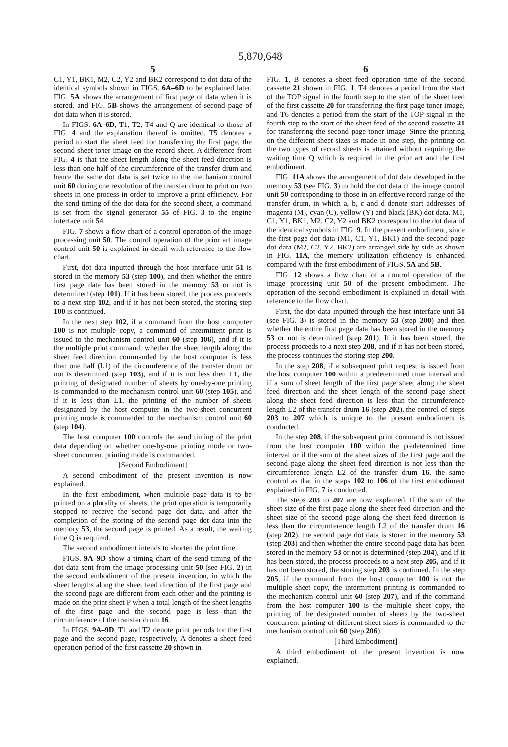5,870,648
5
C1, Y1, BK1, M2, C2, Y2 and BK2 correspond to dot data of the identical symbols shown in FIGS. 6A–6D to be explained later. FIG. 5A shows the arrangement of first page of data when it is stored, and FIG. 5B shows the arrangement of second page of dot data when it is stored.
In FIGS. 6A–6D, T1, T2, T4 and Q are identical to those of FIG. 4 and the explanation thereof is omitted. T5 denotes a period to start the sheet feed for transferring the first page, the second sheet toner image on the record sheet. A difference from FIG. 4 is that the sheet length along the sheet feed direction is less than one half of the circumference of the transfer drum and hence the same dot data is set twice to the mechanism control unit 60 during one revolution of the transfer drum to print on two sheets in one process in order to improve a print efficiency. For the send timing of the dot data for the second sheet, a command is set from the signal generator 55 of FIG. 3 to the engine interface unit 54.
FIG. 7 shows a flow chart of a control operation of the image processing unit 50. The control operation of the prior art image control unit 50 is explained in detail with reference to the flow chart.
First, dot data inputted through the host interface unit 51 is stored in the memory 53 (step 100), and then whether the entire first page data has been stored in the memory 53 or not is determined (step 101). If it has been stored, the process proceeds to a next step 102, and if it has not been stored, the storing step 100 is continued.
In the next step 102, if a command from the host computer 100 is not multiple copy, a command of intermittent print is issued to the mechanism control unit 60 (step 106), and if it is the multiple print command, whether the sheet length along the sheet feed direction commanded by the host computer is less than one half (L1) of the circumference of the transfer drum or not is determined (step 103), and if it is not less then L1, the printing of designated number of sheets by one-by-one printing is commanded to the mechanism control unit 60 (step 105), and if it is less than L1, the printing of the number of sheets designated by the host computer in the two-sheet concurrent printing mode is commanded to the mechanism control unit 60 (step 104).
The host computer 100 controls the send timing of the print data depending on whether one-by-one printing mode or two-sheet concurrent printing mode is commanded.
[Second Embodiment]
A second embodiment of the present invention is now explained.
In the first embodiment, when multiple page data is to be printed on a plurality of sheets, the print operation is temporarily stopped to receive the second page dot data, and after the completion of the storing of the second page dot data into the memory 53, the second page is printed. As a result, the waiting time Q is required.
The second embodiment intends to shorten the print time.
FIGS. 9A–9D show a timing chart of the send timing of the dot data sent from the image processing unit 50 (see FIG. 2) in the second embodiment of the present invention, in which the sheet lengths along the sheet feed direction of the first page and the second page are different from each other and the printing is made on the print sheet P when a total length of the sheet lengths of the first page and the second page is less than the circumference of the transfer drum 16.
In FIGS. 9A–9D, T1 and T2 denote print periods for the first page and the second page, respectively, A denotes a sheet feed operation period of the first cassette 20 shown in
6
FIG. 1, B denotes a sheet feed operation time of the second cassette 21 shown in FIG. 1, T4 denotes a period from the start of the TOP signal in the fourth step to the start of the sheet feed of the first cassette 20 for transferring the first page toner image, and T6 denotes a period from the start of the TOP signal in the fourth step to the start of the sheet feed of the second cassette 21 for transferring the second page toner image. Since the printing on the different sheet sizes is made in one step, the printing on the two types of record sheets is attained without requiring the waiting time Q which is required in the prior art and the first embodiment.
FIG. 11A shows the arrangement of dot data developed in the memory 53 (see FIG. 3) to hold the dot data of the image control unit 50 corresponding to those in an effective record range of the transfer drum, in which a, b, c and d denote start addresses of magenta (M), cyan (C), yellow (Y) and black (BK) dot data. M1, C1, Y1, BK1, M2, C2, Y2 and BK2 correspond to the dot data of the identical symbols in FIG. 9. In the present embodiment, since the first page dot data (M1, C1, Y1, BK1) and the second page dot data (M2, C2, Y2, BK2) are arranged side by side as shown in FIG. 11A, the memory utilization efficiency is enhanced compared with the first embodiment of FIGS. 5A and 5B.
FIG. 12 shows a flow chart of a control operation of the image processing unit 50 of the present embodiment. The operation of the second embodiment is explained in detail with reference to the flow chart.
First, the dot data inputted through the host interface unit 51 (see FIG. 3) is stored in the memory 53 (step 200) and then whether the entire first page data has been stored in the memory 53 or not is determined (step 201). If it has been stored, the process proceeds to a next step 208, and if it has not been stored, the process continues the storing step 200.
In the step 208, if a subsequent print request is issued from the host computer 100 within a predetermined time interval and if a sum of sheet length of the first page sheet along the sheet feed direction and the sheet length of the second page sheet along the sheet feed direction is less than the circumference length L2 of the transfer drum 16 (step 202), the control of steps 203 to 207 which is unique to the present embodiment is conducted.
In the step 208, if the subsequent print command is not issued from the host computer 100 within the predetermined time interval or if the sum of the sheet sizes of the first page and the second page along the sheet feed direction is not less than the circumference length L2 of the transfer drum 16, the same control as that in the steps 102 to 106 of the first embodiment explained in FIG. 7 is conducted.
The steps 203 to 207 are now explained. If the sum of the sheet size of the first page along the sheet feed direction and the sheet size of the second page along the sheet feed direction is less than the circumference length L2 of the transfer drum 16 (step 202), the second page dot data is stored in the memory 53 (step 203) and then whether the entire second page data has been stored in the memory 53 or not is determined (step 204), and if it has been stored, the process proceeds to a next step 205, and if it has not been stored, the storing step 203 is continued. In the step 205, if the command from the host computer 100 is not the multiple sheet copy, the intermittent printing is commanded to the mechanism control unit 60 (step 207), and if the command from the host computer 100 is the multiple sheet copy, the printing of the designated number of sheets by the two-sheet concurrent printing of different sheet sizes is commanded to the mechanism control unit 60 (step 206).
[Third Embodiment]
A third embodiment of the present invention is now explained.